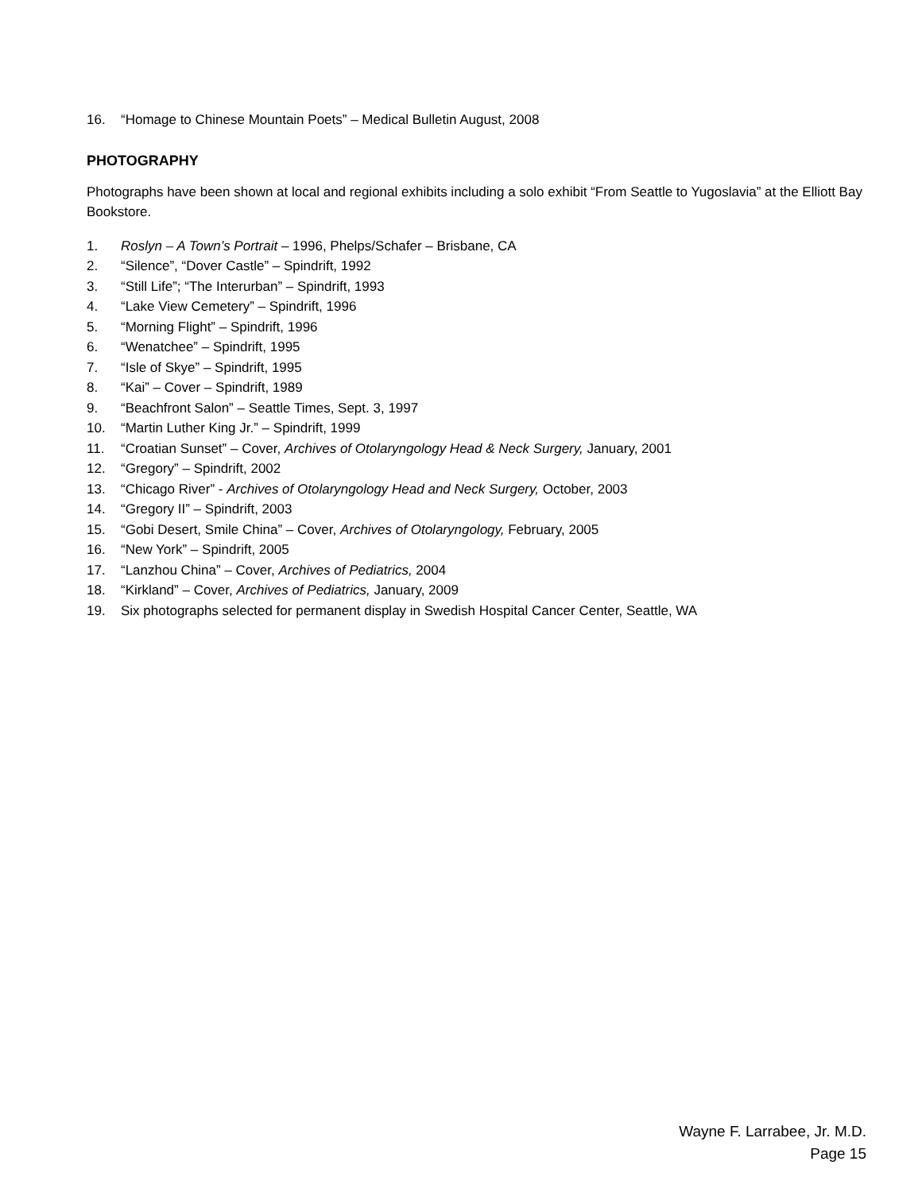16. “Homage to Chinese Mountain Poets” – Medical Bulletin August, 2008
PHOTOGRAPHY
Photographs have been shown at local and regional exhibits including a solo exhibit “From Seattle to Yugoslavia” at the Elliott Bay Bookstore.
1. Roslyn – A Town’s Portrait – 1996, Phelps/Schafer – Brisbane, CA
2. “Silence”, “Dover Castle” – Spindrift, 1992
3. “Still Life”; “The Interurban” – Spindrift, 1993
4. “Lake View Cemetery” – Spindrift, 1996
5. “Morning Flight” – Spindrift, 1996
6. “Wenatchee” – Spindrift, 1995
7. “Isle of Skye” – Spindrift, 1995
8. “Kai” – Cover – Spindrift, 1989
9. “Beachfront Salon” – Seattle Times, Sept. 3, 1997
10. “Martin Luther King Jr.” – Spindrift, 1999
11. “Croatian Sunset” – Cover, Archives of Otolaryngology Head & Neck Surgery, January, 2001
12. “Gregory” – Spindrift, 2002
13. “Chicago River” - Archives of Otolaryngology Head and Neck Surgery, October, 2003
14. “Gregory II” – Spindrift, 2003
15. “Gobi Desert, Smile China” – Cover, Archives of Otolaryngology, February, 2005
16. “New York” – Spindrift, 2005
17. “Lanzhou China” – Cover, Archives of Pediatrics, 2004
18. “Kirkland” – Cover, Archives of Pediatrics, January, 2009
19. Six photographs selected for permanent display in Swedish Hospital Cancer Center, Seattle, WA
Wayne F. Larrabee, Jr. M.D.
Page 15